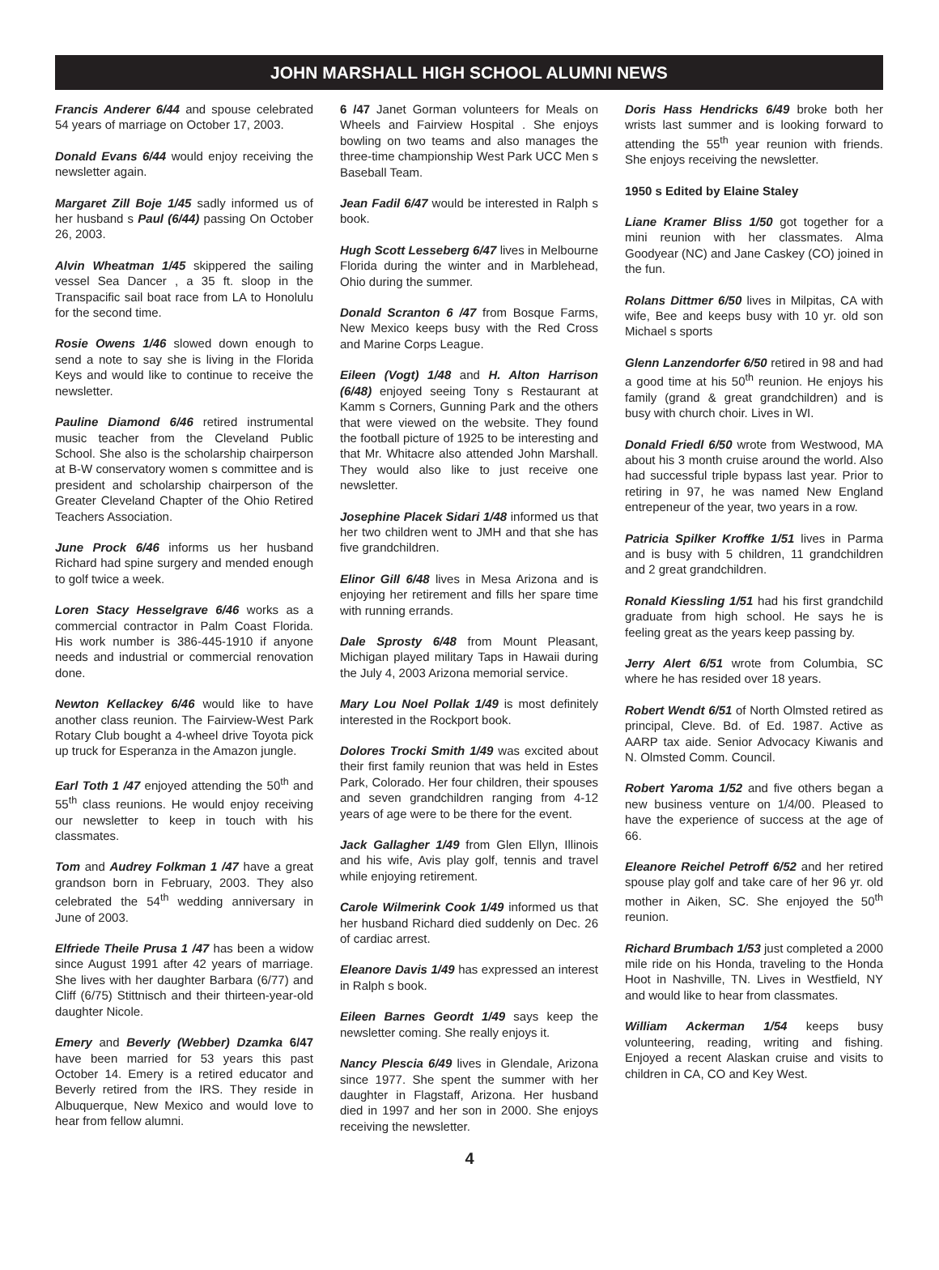JOHN MARSHALL HIGH SCHOOL ALUMNI NEWS
Francis Anderer 6/44 and spouse celebrated 54 years of marriage on October 17, 2003.
Donald Evans 6/44 would enjoy receiving the newsletter again.
Margaret Zill Boje 1/45 sadly informed us of her husband s Paul (6/44) passing On October 26, 2003.
Alvin Wheatman 1/45 skippered the sailing vessel Sea Dancer , a 35 ft. sloop in the Transpacific sail boat race from LA to Honolulu for the second time.
Rosie Owens 1/46 slowed down enough to send a note to say she is living in the Florida Keys and would like to continue to receive the newsletter.
Pauline Diamond 6/46 retired instrumental music teacher from the Cleveland Public School. She also is the scholarship chairperson at B-W conservatory women s committee and is president and scholarship chairperson of the Greater Cleveland Chapter of the Ohio Retired Teachers Association.
June Prock 6/46 informs us her husband Richard had spine surgery and mended enough to golf twice a week.
Loren Stacy Hesselgrave 6/46 works as a commercial contractor in Palm Coast Florida. His work number is 386-445-1910 if anyone needs and industrial or commercial renovation done.
Newton Kellackey 6/46 would like to have another class reunion. The Fairview-West Park Rotary Club bought a 4-wheel drive Toyota pick up truck for Esperanza in the Amazon jungle.
Earl Toth 1 /47 enjoyed attending the 50<sup>th</sup> and 55<sup>th</sup> class reunions. He would enjoy receiving our newsletter to keep in touch with his classmates.
Tom and Audrey Folkman 1 /47 have a great grandson born in February, 2003. They also celebrated the 54<sup>th</sup> wedding anniversary in June of 2003.
Elfriede Theile Prusa 1 /47 has been a widow since August 1991 after 42 years of marriage. She lives with her daughter Barbara (6/77) and Cliff (6/75) Stittnisch and their thirteen-year-old daughter Nicole.
Emery and Beverly (Webber) Dzamka 6/47 have been married for 53 years this past October 14. Emery is a retired educator and Beverly retired from the IRS. They reside in Albuquerque, New Mexico and would love to hear from fellow alumni.
6 /47 Janet Gorman volunteers for Meals on Wheels and Fairview Hospital . She enjoys bowling on two teams and also manages the three-time championship West Park UCC Men s Baseball Team.
Jean Fadil 6/47 would be interested in Ralph s book.
Hugh Scott Lesseberg 6/47 lives in Melbourne Florida during the winter and in Marblehead, Ohio during the summer.
Donald Scranton 6 /47 from Bosque Farms, New Mexico keeps busy with the Red Cross and Marine Corps League.
Eileen (Vogt) 1/48 and H. Alton Harrison (6/48) enjoyed seeing Tony s Restaurant at Kamm s Corners, Gunning Park and the others that were viewed on the website. They found the football picture of 1925 to be interesting and that Mr. Whitacre also attended John Marshall. They would also like to just receive one newsletter.
Josephine Placek Sidari 1/48 informed us that her two children went to JMH and that she has five grandchildren.
Elinor Gill 6/48 lives in Mesa Arizona and is enjoying her retirement and fills her spare time with running errands.
Dale Sprosty 6/48 from Mount Pleasant, Michigan played military Taps in Hawaii during the July 4, 2003 Arizona memorial service.
Mary Lou Noel Pollak 1/49 is most definitely interested in the Rockport book.
Dolores Trocki Smith 1/49 was excited about their first family reunion that was held in Estes Park, Colorado. Her four children, their spouses and seven grandchildren ranging from 4-12 years of age were to be there for the event.
Jack Gallagher 1/49 from Glen Ellyn, Illinois and his wife, Avis play golf, tennis and travel while enjoying retirement.
Carole Wilmerink Cook 1/49 informed us that her husband Richard died suddenly on Dec. 26 of cardiac arrest.
Eleanore Davis 1/49 has expressed an interest in Ralph s book.
Eileen Barnes Geordt 1/49 says keep the newsletter coming. She really enjoys it.
Nancy Plescia 6/49 lives in Glendale, Arizona since 1977. She spent the summer with her daughter in Flagstaff, Arizona. Her husband died in 1997 and her son in 2000. She enjoys receiving the newsletter.
Doris Hass Hendricks 6/49 broke both her wrists last summer and is looking forward to attending the 55<sup>th</sup> year reunion with friends. She enjoys receiving the newsletter.
1950 s Edited by Elaine Staley
Liane Kramer Bliss 1/50 got together for a mini reunion with her classmates. Alma Goodyear (NC) and Jane Caskey (CO) joined in the fun.
Rolans Dittmer 6/50 lives in Milpitas, CA with wife, Bee and keeps busy with 10 yr. old son Michael s sports
Glenn Lanzendorfer 6/50 retired in 98 and had a good time at his 50<sup>th</sup> reunion. He enjoys his family (grand & great grandchildren) and is busy with church choir. Lives in WI.
Donald Friedl 6/50 wrote from Westwood, MA about his 3 month cruise around the world. Also had successful triple bypass last year. Prior to retiring in 97, he was named New England entrepeneur of the year, two years in a row.
Patricia Spilker Kroffke 1/51 lives in Parma and is busy with 5 children, 11 grandchildren and 2 great grandchildren.
Ronald Kiessling 1/51 had his first grandchild graduate from high school. He says he is feeling great as the years keep passing by.
Jerry Alert 6/51 wrote from Columbia, SC where he has resided over 18 years.
Robert Wendt 6/51 of North Olmsted retired as principal, Cleve. Bd. of Ed. 1987. Active as AARP tax aide. Senior Advocacy Kiwanis and N. Olmsted Comm. Council.
Robert Yaroma 1/52 and five others began a new business venture on 1/4/00. Pleased to have the experience of success at the age of 66.
Eleanore Reichel Petroff 6/52 and her retired spouse play golf and take care of her 96 yr. old mother in Aiken, SC. She enjoyed the 50<sup>th</sup> reunion.
Richard Brumbach 1/53 just completed a 2000 mile ride on his Honda, traveling to the Honda Hoot in Nashville, TN. Lives in Westfield, NY and would like to hear from classmates.
William Ackerman 1/54 keeps busy volunteering, reading, writing and fishing. Enjoyed a recent Alaskan cruise and visits to children in CA, CO and Key West.
4